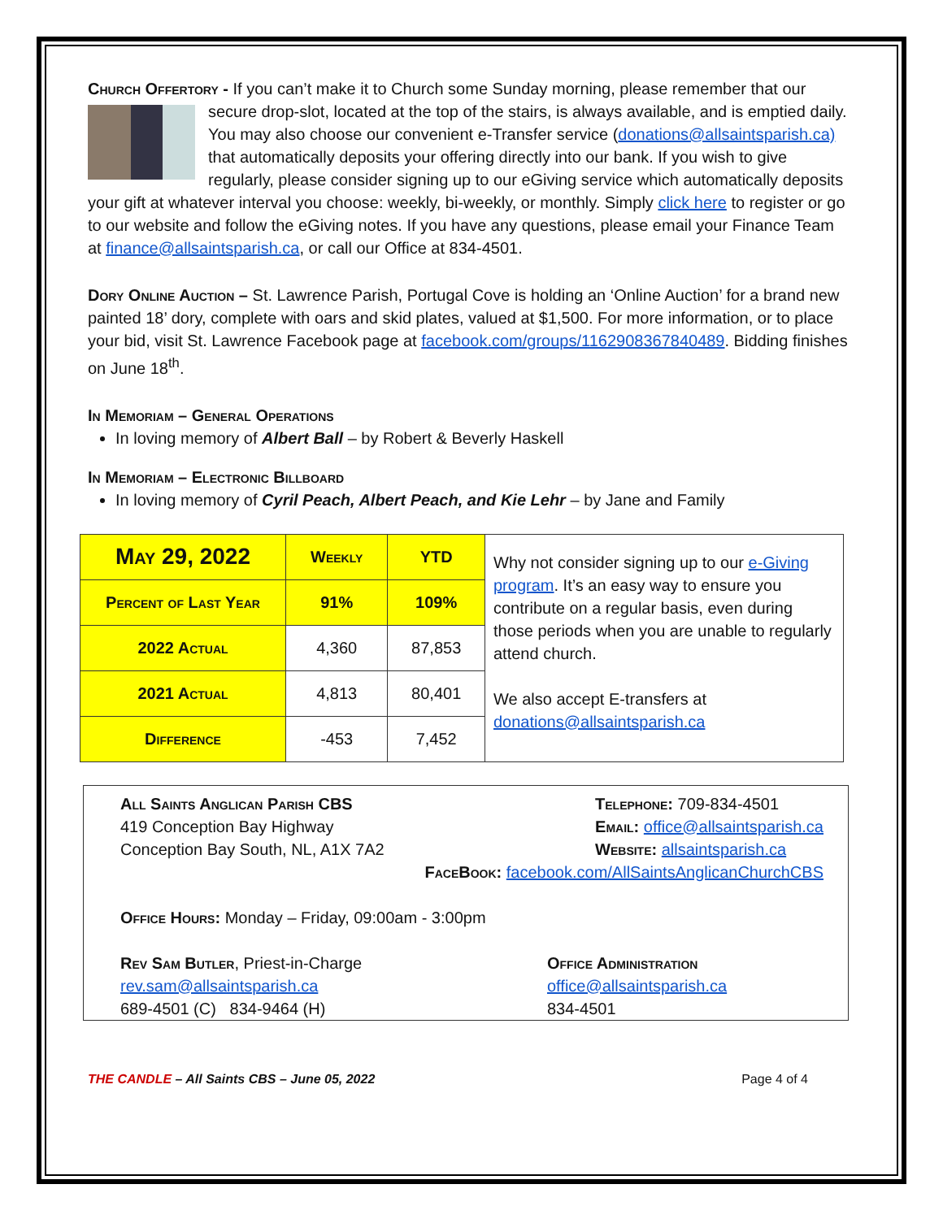Church Offertory - If you can’t make it to Church some Sunday morning, please remember that our secure drop-slot, located at the top of the stairs, is always available, and is emptied daily. You may also choose our convenient e-Transfer service (donations@allsaintsparish.ca) that automatically deposits your offering directly into our bank. If you wish to give regularly, please consider signing up to our eGiving service which automatically deposits your gift at whatever interval you choose: weekly, bi-weekly, or monthly. Simply click here to register or go to our website and follow the eGiving notes. If you have any questions, please email your Finance Team at finance@allsaintsparish.ca, or call our Office at 834-4501.
Dory Online Auction – St. Lawrence Parish, Portugal Cove is holding an ‘Online Auction’ for a brand new painted 18’ dory, complete with oars and skid plates, valued at $1,500. For more information, or to place your bid, visit St. Lawrence Facebook page at facebook.com/groups/1162908367840489. Bidding finishes on June 18<sup>th</sup>.
In Memoriam – General Operations
In loving memory of Albert Ball – by Robert & Beverly Haskell
In Memoriam – Electronic Billboard
In loving memory of Cyril Peach, Albert Peach, and Kie Lehr – by Jane and Family
| May 29, 2022 | Weekly | YTD | Why not consider signing up to our e-Giving program . It’s an easy way to ensure you contribute on a regular basis, even during those periods when you are unable to regularly attend church. We also accept E-transfers at donations@allsaintsparish.ca |
| Percent of Last Year | 91% | 109% | |
| 2022 Actual | 4,360 | 87,853 | |
| 2021 Actual | 4,813 | 80,401 | |
| Difference | -453 | 7,452 | |
All Saints Anglican Parish CBS
419 Conception Bay Highway
Conception Bay South, NL, A1X 7A2
Telephone: 709-834-4501
Email: office@allsaintsparish.ca
Website: allsaintsparish.ca
FaceBook: facebook.com/AllSaintsAnglicanChurchCBS
Office Hours: Monday – Friday, 09:00am - 3:00pm
Rev Sam Butler, Priest-in-Charge
rev.sam@allsaintsparish.ca
689-4501 (C) 834-9464 (H)
Office Administration
office@allsaintsparish.ca
834-4501
THE CANDLE – All Saints CBS – June 05, 2022 Page 4 of 4